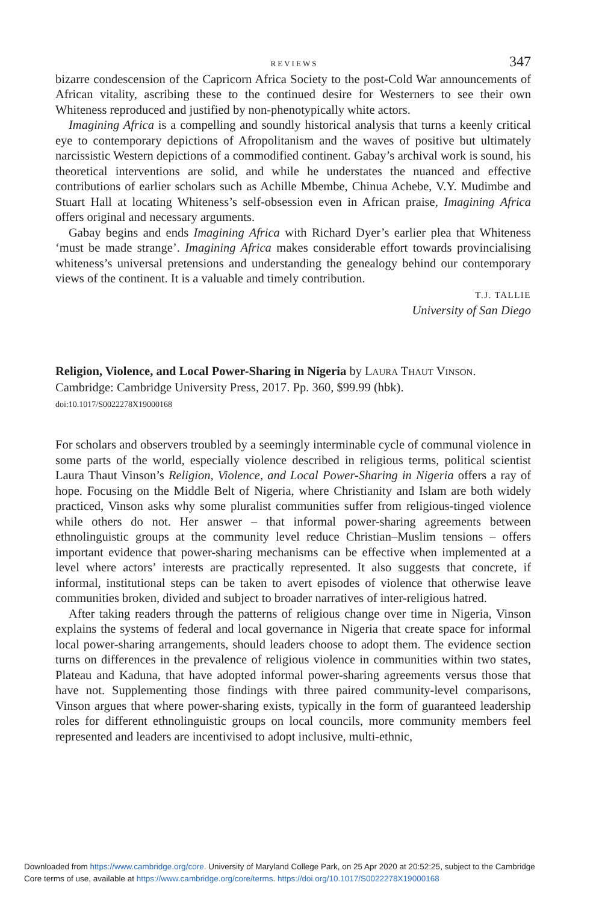REVIEWS 347
bizarre condescension of the Capricorn Africa Society to the post-Cold War announcements of African vitality, ascribing these to the continued desire for Westerners to see their own Whiteness reproduced and justified by non-phenotypically white actors.
Imagining Africa is a compelling and soundly historical analysis that turns a keenly critical eye to contemporary depictions of Afropolitanism and the waves of positive but ultimately narcissistic Western depictions of a commodified continent. Gabay’s archival work is sound, his theoretical interventions are solid, and while he understates the nuanced and effective contributions of earlier scholars such as Achille Mbembe, Chinua Achebe, V.Y. Mudimbe and Stuart Hall at locating Whiteness’s self-obsession even in African praise, Imagining Africa offers original and necessary arguments.
Gabay begins and ends Imagining Africa with Richard Dyer’s earlier plea that Whiteness ‘must be made strange’. Imagining Africa makes considerable effort towards provincialising whiteness’s universal pretensions and understanding the genealogy behind our contemporary views of the continent. It is a valuable and timely contribution.
T.J. TALLIE
University of San Diego
Religion, Violence, and Local Power-Sharing in Nigeria by LAURA THAUT VINSON.
Cambridge: Cambridge University Press, 2017. Pp. 360, $99.99 (hbk).
doi:10.1017/S0022278X19000168
For scholars and observers troubled by a seemingly interminable cycle of communal violence in some parts of the world, especially violence described in religious terms, political scientist Laura Thaut Vinson’s Religion, Violence, and Local Power-Sharing in Nigeria offers a ray of hope. Focusing on the Middle Belt of Nigeria, where Christianity and Islam are both widely practiced, Vinson asks why some pluralist communities suffer from religious-tinged violence while others do not. Her answer – that informal power-sharing agreements between ethnolinguistic groups at the community level reduce Christian–Muslim tensions – offers important evidence that power-sharing mechanisms can be effective when implemented at a level where actors’ interests are practically represented. It also suggests that concrete, if informal, institutional steps can be taken to avert episodes of violence that otherwise leave communities broken, divided and subject to broader narratives of inter-religious hatred.
After taking readers through the patterns of religious change over time in Nigeria, Vinson explains the systems of federal and local governance in Nigeria that create space for informal local power-sharing arrangements, should leaders choose to adopt them. The evidence section turns on differences in the prevalence of religious violence in communities within two states, Plateau and Kaduna, that have adopted informal power-sharing agreements versus those that have not. Supplementing those findings with three paired community-level comparisons, Vinson argues that where power-sharing exists, typically in the form of guaranteed leadership roles for different ethnolinguistic groups on local councils, more community members feel represented and leaders are incentivised to adopt inclusive, multi-ethnic,
Downloaded from https://www.cambridge.org/core. University of Maryland College Park, on 25 Apr 2020 at 20:52:25, subject to the Cambridge
Core terms of use, available at https://www.cambridge.org/core/terms. https://doi.org/10.1017/S0022278X19000168